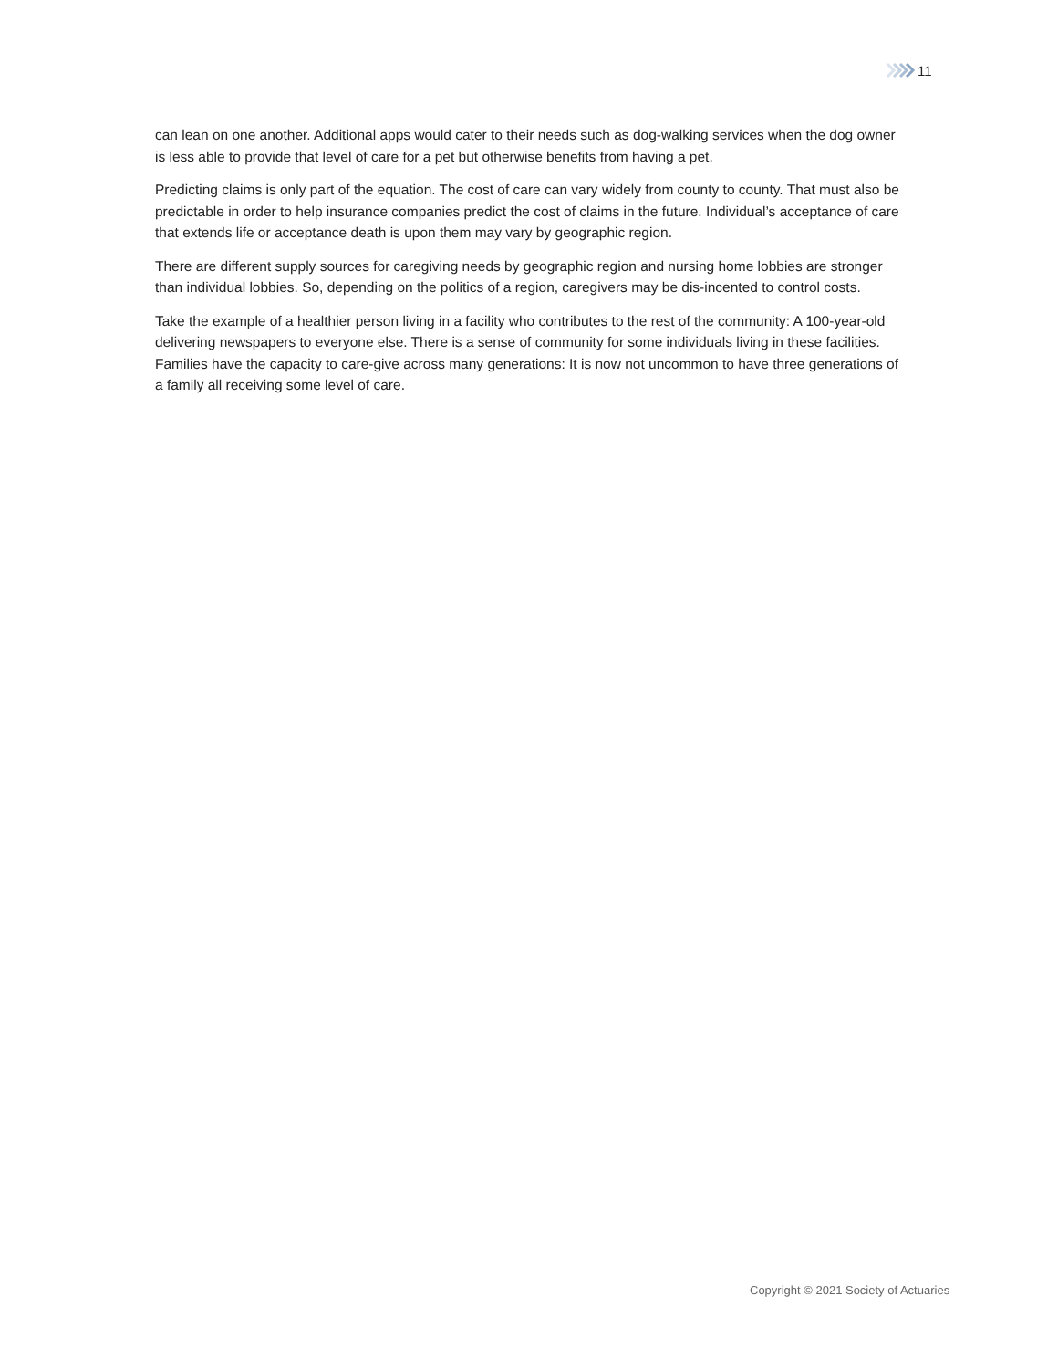11
can lean on one another. Additional apps would cater to their needs such as dog-walking services when the dog owner is less able to provide that level of care for a pet but otherwise benefits from having a pet.
Predicting claims is only part of the equation. The cost of care can vary widely from county to county. That must also be predictable in order to help insurance companies predict the cost of claims in the future. Individual’s acceptance of care that extends life or acceptance death is upon them may vary by geographic region.
There are different supply sources for caregiving needs by geographic region and nursing home lobbies are stronger than individual lobbies. So, depending on the politics of a region, caregivers may be dis-incented to control costs.
Take the example of a healthier person living in a facility who contributes to the rest of the community: A 100-year-old delivering newspapers to everyone else. There is a sense of community for some individuals living in these facilities. Families have the capacity to care-give across many generations: It is now not uncommon to have three generations of a family all receiving some level of care.
Copyright © 2021 Society of Actuaries